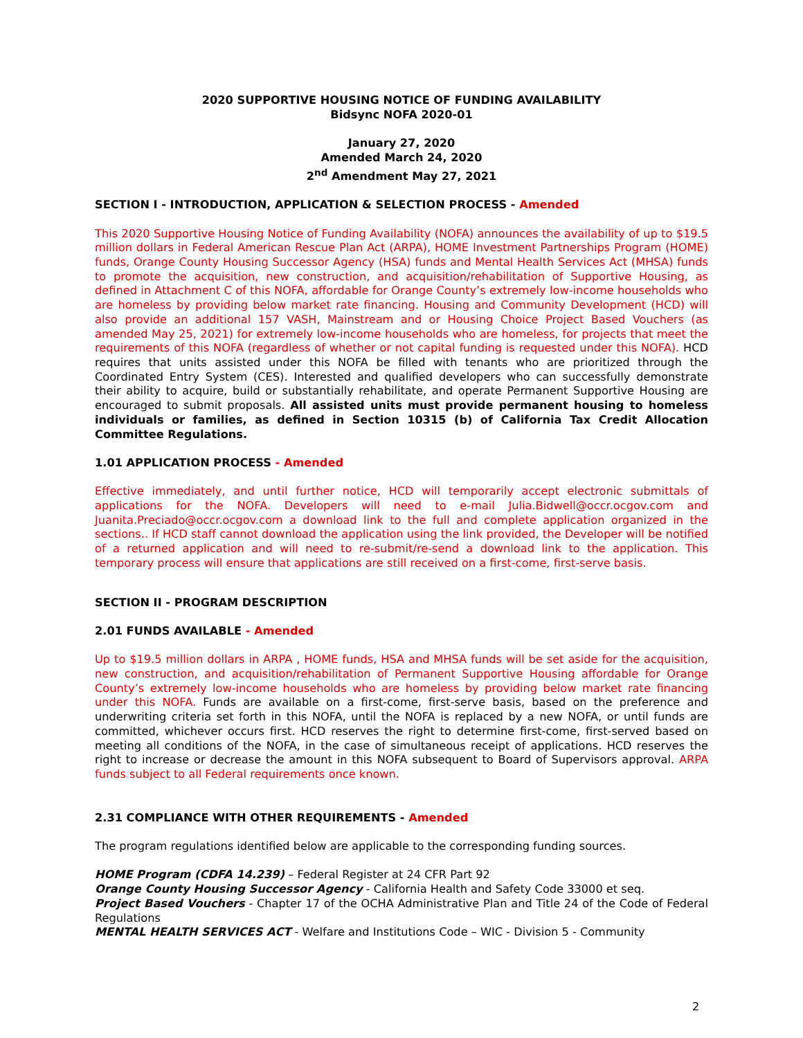2020 SUPPORTIVE HOUSING NOTICE OF FUNDING AVAILABILITY
Bidsync NOFA 2020-01
January 27, 2020
Amended March 24, 2020
2<sup>nd</sup> Amendment May 27, 2021
SECTION I - INTRODUCTION, APPLICATION & SELECTION PROCESS - Amended
This 2020 Supportive Housing Notice of Funding Availability (NOFA) announces the availability of up to $19.5 million dollars in Federal American Rescue Plan Act (ARPA), HOME Investment Partnerships Program (HOME) funds, Orange County Housing Successor Agency (HSA) funds and Mental Health Services Act (MHSA) funds to promote the acquisition, new construction, and acquisition/rehabilitation of Supportive Housing, as defined in Attachment C of this NOFA, affordable for Orange County’s extremely low-income households who are homeless by providing below market rate financing. Housing and Community Development (HCD) will also provide an additional 157 VASH, Mainstream and or Housing Choice Project Based Vouchers (as amended May 25, 2021) for extremely low-income households who are homeless, for projects that meet the requirements of this NOFA (regardless of whether or not capital funding is requested under this NOFA). HCD requires that units assisted under this NOFA be filled with tenants who are prioritized through the Coordinated Entry System (CES). Interested and qualified developers who can successfully demonstrate their ability to acquire, build or substantially rehabilitate, and operate Permanent Supportive Housing are encouraged to submit proposals. All assisted units must provide permanent housing to homeless individuals or families, as defined in Section 10315 (b) of California Tax Credit Allocation Committee Regulations.
1.01 APPLICATION PROCESS - Amended
Effective immediately, and until further notice, HCD will temporarily accept electronic submittals of applications for the NOFA. Developers will need to e-mail Julia.Bidwell@occr.ocgov.com and Juanita.Preciado@occr.ocgov.com a download link to the full and complete application organized in the sections.. If HCD staff cannot download the application using the link provided, the Developer will be notified of a returned application and will need to re-submit/re-send a download link to the application. This temporary process will ensure that applications are still received on a first-come, first-serve basis.
SECTION II - PROGRAM DESCRIPTION
2.01 FUNDS AVAILABLE - Amended
Up to $19.5 million dollars in ARPA , HOME funds, HSA and MHSA funds will be set aside for the acquisition, new construction, and acquisition/rehabilitation of Permanent Supportive Housing affordable for Orange County’s extremely low-income households who are homeless by providing below market rate financing under this NOFA. Funds are available on a first-come, first-serve basis, based on the preference and underwriting criteria set forth in this NOFA, until the NOFA is replaced by a new NOFA, or until funds are committed, whichever occurs first. HCD reserves the right to determine first-come, first-served based on meeting all conditions of the NOFA, in the case of simultaneous receipt of applications. HCD reserves the right to increase or decrease the amount in this NOFA subsequent to Board of Supervisors approval. ARPA funds subject to all Federal requirements once known.
2.31 COMPLIANCE WITH OTHER REQUIREMENTS - Amended
The program regulations identified below are applicable to the corresponding funding sources.
HOME Program (CDFA 14.239) – Federal Register at 24 CFR Part 92
Orange County Housing Successor Agency - California Health and Safety Code 33000 et seq.
Project Based Vouchers - Chapter 17 of the OCHA Administrative Plan and Title 24 of the Code of Federal Regulations
MENTAL HEALTH SERVICES ACT - Welfare and Institutions Code – WIC - Division 5 - Community
2